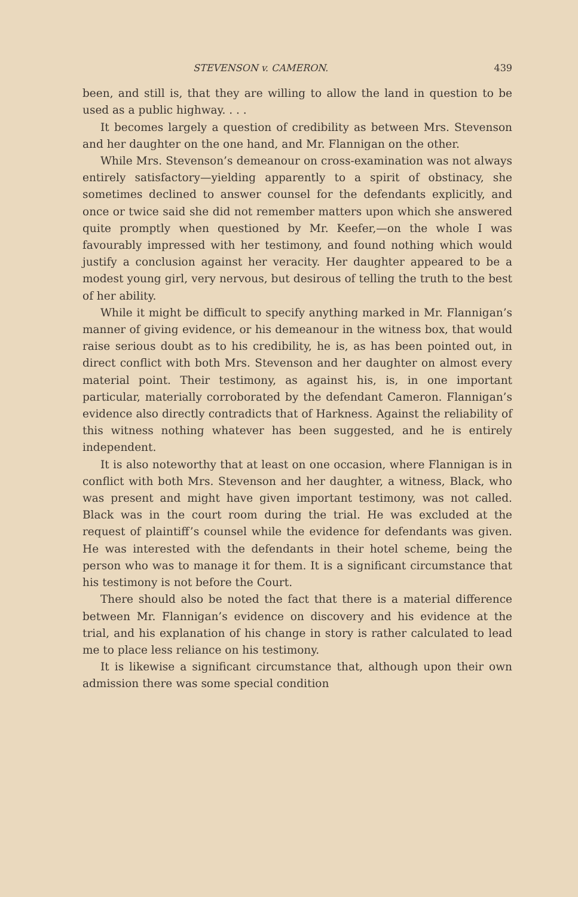STEVENSON v. CAMERON. 439
been, and still is, that they are willing to allow the land in question to be used as a public highway. . . .
It becomes largely a question of credibility as between Mrs. Stevenson and her daughter on the one hand, and Mr. Flannigan on the other.
While Mrs. Stevenson’s demeanour on cross-examination was not always entirely satisfactory—yielding apparently to a spirit of obstinacy, she sometimes declined to answer counsel for the defendants explicitly, and once or twice said she did not remember matters upon which she answered quite promptly when questioned by Mr. Keefer,—on the whole I was favourably impressed with her testimony, and found nothing which would justify a conclusion against her veracity. Her daughter appeared to be a modest young girl, very nervous, but desirous of telling the truth to the best of her ability.
While it might be difficult to specify anything marked in Mr. Flannigan’s manner of giving evidence, or his demeanour in the witness box, that would raise serious doubt as to his credibility, he is, as has been pointed out, in direct conflict with both Mrs. Stevenson and her daughter on almost every material point. Their testimony, as against his, is, in one important particular, materially corroborated by the defendant Cameron. Flannigan’s evidence also directly contradicts that of Harkness. Against the reliability of this witness nothing whatever has been suggested, and he is entirely independent.
It is also noteworthy that at least on one occasion, where Flannigan is in conflict with both Mrs. Stevenson and her daughter, a witness, Black, who was present and might have given important testimony, was not called. Black was in the court room during the trial. He was excluded at the request of plaintiff’s counsel while the evidence for defendants was given. He was interested with the defendants in their hotel scheme, being the person who was to manage it for them. It is a significant circumstance that his testimony is not before the Court.
There should also be noted the fact that there is a material difference between Mr. Flannigan’s evidence on discovery and his evidence at the trial, and his explanation of his change in story is rather calculated to lead me to place less reliance on his testimony.
It is likewise a significant circumstance that, although upon their own admission there was some special condition